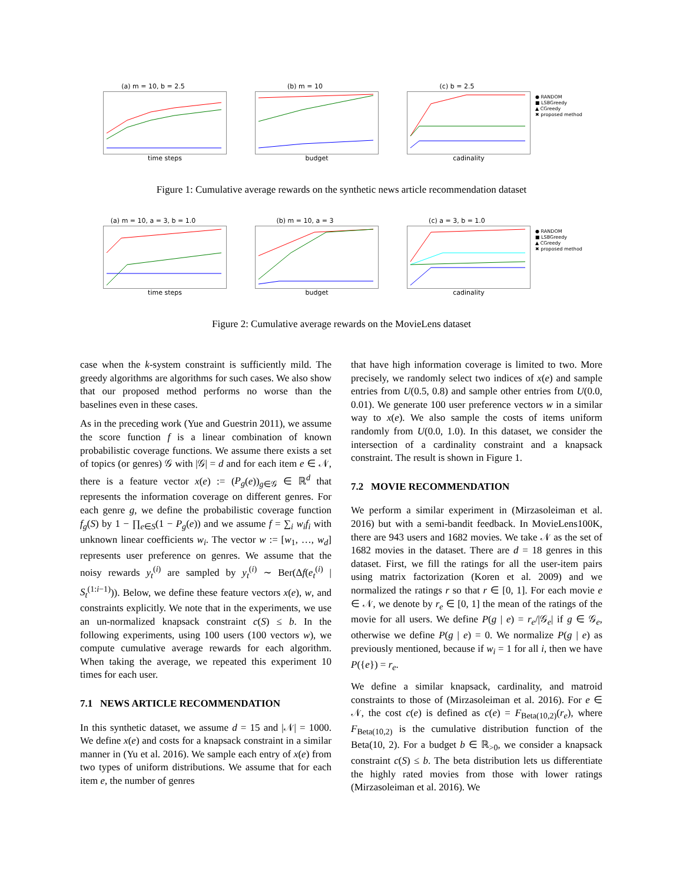(a) m = 10, b = 2.5
time steps
(b) m = 10
budget
(c) b = 2.5
cadinality
● RANDOM
■ LSBGreedy
▲ CGreedy
✖ proposed method
Figure 1: Cumulative average rewards on the synthetic news article recommendation dataset
(a) m = 10, a = 3, b = 1.0
time steps
(b) m = 10, a = 3
budget
(c) a = 3, b = 1.0
cadinality
● RANDOM
■ LSBGreedy
▲ CGreedy
✖ proposed method
Figure 2: Cumulative average rewards on the MovieLens dataset
case when the k-system constraint is sufficiently mild. The greedy algorithms are algorithms for such cases. We also show that our proposed method performs no worse than the baselines even in these cases.
As in the preceding work (Yue and Guestrin 2011), we assume the score function f is a linear combination of known probabilistic coverage functions. We assume there exists a set of topics (or genres) 𝒢 with |𝒢| = d and for each item e ∈ 𝒩, there is a feature vector x(e) := (P<sub>g</sub>(e))<sub>g∈𝒢</sub> ∈ ℝ<sup>d</sup> that represents the information coverage on different genres. For each genre g, we define the probabilistic coverage function f<sub>g</sub>(S) by 1 − ∏<sub>e∈S</sub>(1 − P<sub>g</sub>(e)) and we assume f = ∑<sub>i</sub> w<sub>i</sub>f<sub>i</sub> with unknown linear coefficients w<sub>i</sub>. The vector w := [w<sub>1</sub>, …, w<sub>d</sub>] represents user preference on genres. We assume that the noisy rewards y<sub>t</sub><sup>(i)</sup> are sampled by y<sub>t</sub><sup>(i)</sup> ∼ Ber(Δf(e<sub>t</sub><sup>(i)</sup> | S<sub>t</sub><sup>(1:i−1)</sup>)). Below, we define these feature vectors x(e), w, and constraints explicitly. We note that in the experiments, we use an un-normalized knapsack constraint c(S) ≤ b. In the following experiments, using 100 users (100 vectors w), we compute cumulative average rewards for each algorithm. When taking the average, we repeated this experiment 10 times for each user.
7.1 NEWS ARTICLE RECOMMENDATION
In this synthetic dataset, we assume d = 15 and |𝒩| = 1000. We define x(e) and costs for a knapsack constraint in a similar manner in (Yu et al. 2016). We sample each entry of x(e) from two types of uniform distributions. We assume that for each item e, the number of genres
that have high information coverage is limited to two. More precisely, we randomly select two indices of x(e) and sample entries from U(0.5, 0.8) and sample other entries from U(0.0, 0.01). We generate 100 user preference vectors w in a similar way to x(e). We also sample the costs of items uniform randomly from U(0.0, 1.0). In this dataset, we consider the intersection of a cardinality constraint and a knapsack constraint. The result is shown in Figure 1.
7.2 MOVIE RECOMMENDATION
We perform a similar experiment in (Mirzasoleiman et al. 2016) but with a semi-bandit feedback. In MovieLens100K, there are 943 users and 1682 movies. We take 𝒩 as the set of 1682 movies in the dataset. There are d = 18 genres in this dataset. First, we fill the ratings for all the user-item pairs using matrix factorization (Koren et al. 2009) and we normalized the ratings r so that r ∈ [0, 1]. For each movie e ∈ 𝒩, we denote by r<sub>e</sub> ∈ [0, 1] the mean of the ratings of the movie for all users. We define P(g | e) = r<sub>e</sub>/|𝒢<sub>e</sub>| if g ∈ 𝒢<sub>e</sub>, otherwise we define P(g | e) = 0. We normalize P(g | e) as previously mentioned, because if w<sub>i</sub> = 1 for all i, then we have P({e}) = r<sub>e</sub>.
We define a similar knapsack, cardinality, and matroid constraints to those of (Mirzasoleiman et al. 2016). For e ∈ 𝒩, the cost c(e) is defined as c(e) = F<sub>Beta(10,2)</sub>(r<sub>e</sub>), where F<sub>Beta(10,2)</sub> is the cumulative distribution function of the Beta(10, 2). For a budget b ∈ ℝ<sub>>0</sub>, we consider a knapsack constraint c(S) ≤ b. The beta distribution lets us differentiate the highly rated movies from those with lower ratings (Mirzasoleiman et al. 2016). We